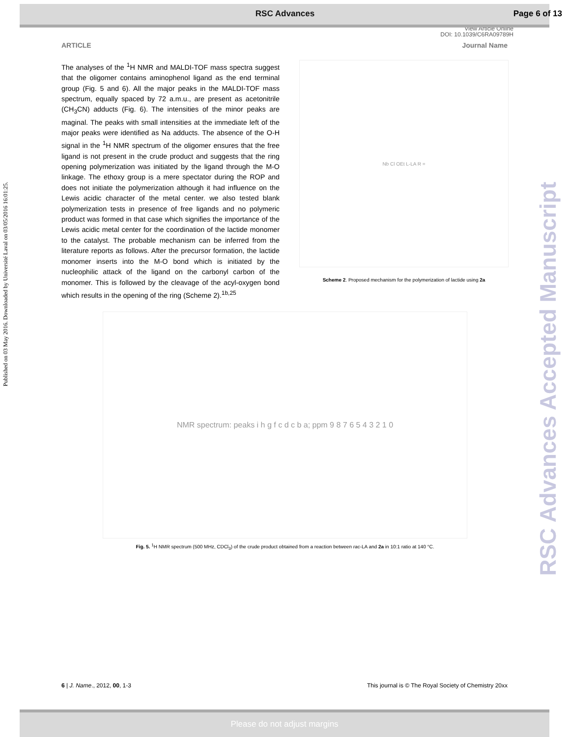RSC Advances Page 6 of 13
View Article Online
DOI: 10.1039/C6RA09789H
ARTICLE Journal Name
Published on 03 May 2016. Downloaded by Université Laval on 03/05/2016 16:01:25.
RSC Advances Accepted Manuscript
The analyses of the <sup>1</sup>H NMR and MALDI-TOF mass spectra suggest that the oligomer contains aminophenol ligand as the end terminal group (Fig. 5 and 6). All the major peaks in the MALDI-TOF mass spectrum, equally spaced by 72 a.m.u., are present as acetonitrile (CH<sub>3</sub>CN) adducts (Fig. 6). The intensities of the minor peaks are maginal. The peaks with small intensities at the immediate left of the major peaks were identified as Na adducts. The absence of the O-H signal in the <sup>1</sup>H NMR spectrum of the oligomer ensures that the free ligand is not present in the crude product and suggests that the ring opening polymerization was initiated by the ligand through the M-O linkage. The ethoxy group is a mere spectator during the ROP and does not initiate the polymerization although it had influence on the Lewis acidic character of the metal center. we also tested blank polymerization tests in presence of free ligands and no polymeric product was formed in that case which signifies the importance of the Lewis acidic metal center for the coordination of the lactide monomer to the catalyst. The probable mechanism can be inferred from the literature reports as follows. After the precursor formation, the lactide monomer inserts into the M-O bond which is initiated by the nucleophilic attack of the ligand on the carbonyl carbon of the monomer. This is followed by the cleavage of the acyl-oxygen bond which results in the opening of the ring (Scheme 2).<sup>1b,25</sup>
Nb Cl OEt L-LA R =
Scheme 2. Proposed mechanism for the polymerization of lactide using 2a
NMR spectrum: peaks i h g f c d c b a; ppm 9 8 7 6 5 4 3 2 1 0
Fig. 5. <sup>1</sup>H NMR spectrum (500 MHz, CDCl<sub>3</sub>) of the crude product obtained from a reaction between rac-LA and 2a in 10:1 ratio at 140 °C.
6 | J. Name., 2012, 00, 1-3 This journal is © The Royal Society of Chemistry 20xx
Please do not adjust margins